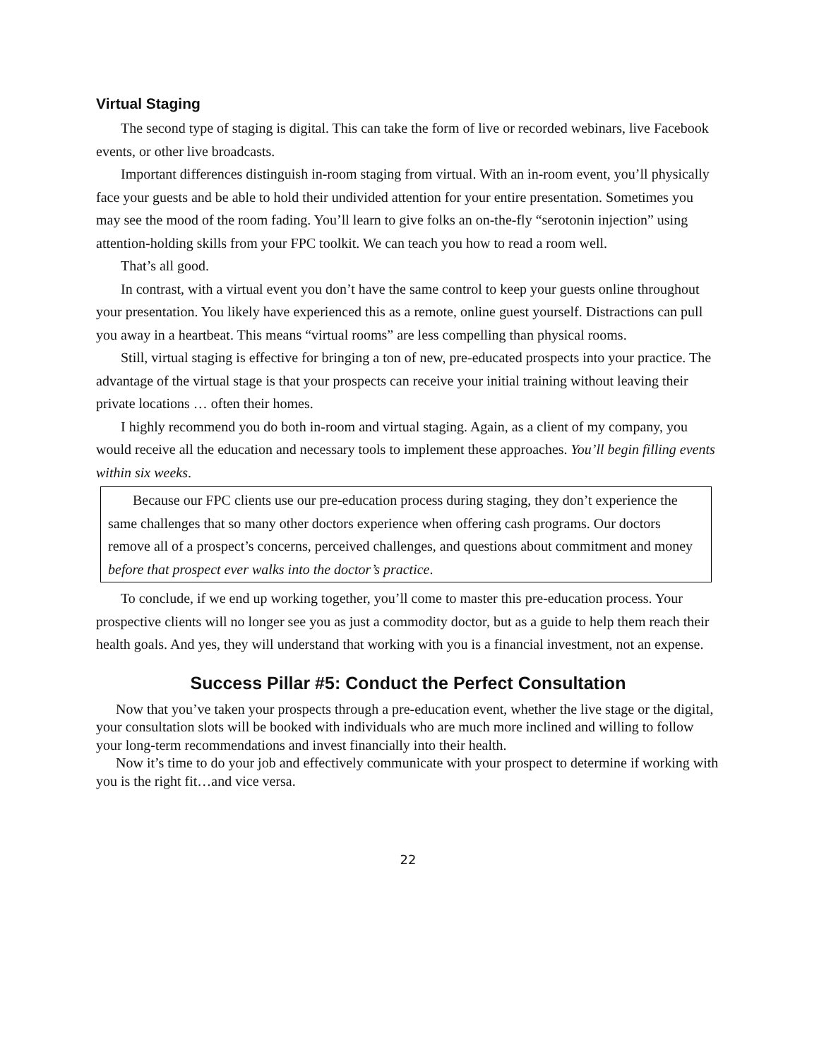Virtual Staging
The second type of staging is digital. This can take the form of live or recorded webinars, live Facebook events, or other live broadcasts.
Important differences distinguish in-room staging from virtual. With an in-room event, you’ll physically face your guests and be able to hold their undivided attention for your entire presentation. Sometimes you may see the mood of the room fading. You’ll learn to give folks an on-the-fly “serotonin injection” using attention-holding skills from your FPC toolkit. We can teach you how to read a room well.
That’s all good.
In contrast, with a virtual event you don’t have the same control to keep your guests online throughout your presentation. You likely have experienced this as a remote, online guest yourself. Distractions can pull you away in a heartbeat. This means “virtual rooms” are less compelling than physical rooms.
Still, virtual staging is effective for bringing a ton of new, pre-educated prospects into your practice. The advantage of the virtual stage is that your prospects can receive your initial training without leaving their private locations … often their homes.
I highly recommend you do both in-room and virtual staging. Again, as a client of my company, you would receive all the education and necessary tools to implement these approaches. You’ll begin filling events within six weeks.
Because our FPC clients use our pre-education process during staging, they don’t experience the same challenges that so many other doctors experience when offering cash programs. Our doctors remove all of a prospect’s concerns, perceived challenges, and questions about commitment and money before that prospect ever walks into the doctor’s practice.
To conclude, if we end up working together, you’ll come to master this pre-education process. Your prospective clients will no longer see you as just a commodity doctor, but as a guide to help them reach their health goals. And yes, they will understand that working with you is a financial investment, not an expense.
Success Pillar #5: Conduct the Perfect Consultation
Now that you’ve taken your prospects through a pre-education event, whether the live stage or the digital, your consultation slots will be booked with individuals who are much more inclined and willing to follow your long-term recommendations and invest financially into their health.
Now it’s time to do your job and effectively communicate with your prospect to determine if working with you is the right fit…and vice versa.
22